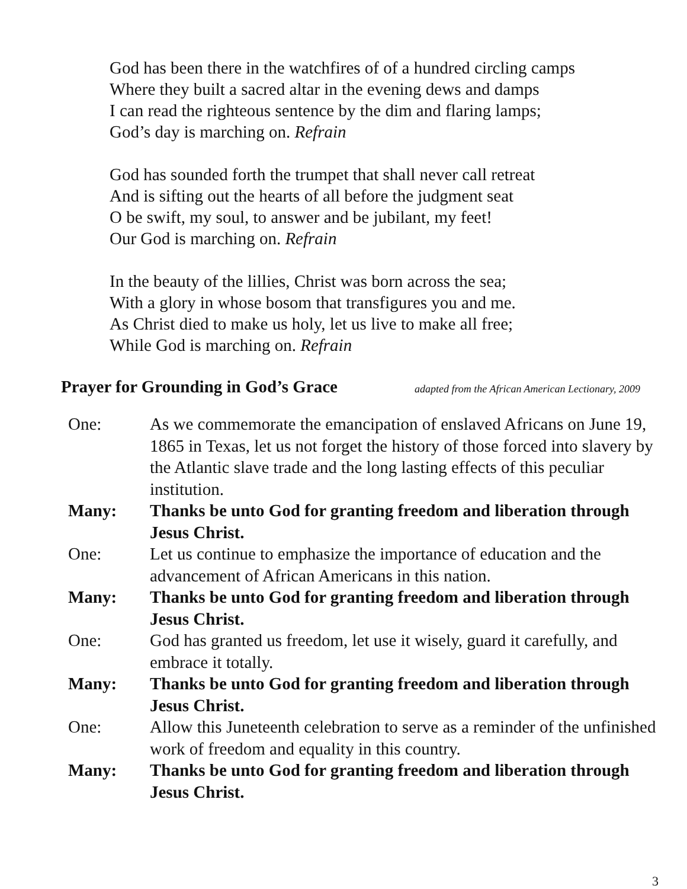God has been there in the watchfires of of a hundred circling camps
Where they built a sacred altar in the evening dews and damps
I can read the righteous sentence by the dim and flaring lamps;
God’s day is marching on. Refrain
God has sounded forth the trumpet that shall never call retreat
And is sifting out the hearts of all before the judgment seat
O be swift, my soul, to answer and be jubilant, my feet!
Our God is marching on. Refrain
In the beauty of the lillies, Christ was born across the sea;
With a glory in whose bosom that transfigures you and me.
As Christ died to make us holy, let us live to make all free;
While God is marching on. Refrain
Prayer for Grounding in God’s Grace
adapted from the African American Lectionary, 2009
One: As we commemorate the emancipation of enslaved Africans on June 19, 1865 in Texas, let us not forget the history of those forced into slavery by the Atlantic slave trade and the long lasting effects of this peculiar institution.
Many: Thanks be unto God for granting freedom and liberation through Jesus Christ.
One: Let us continue to emphasize the importance of education and the advancement of African Americans in this nation.
Many: Thanks be unto God for granting freedom and liberation through Jesus Christ.
One: God has granted us freedom, let use it wisely, guard it carefully, and embrace it totally.
Many: Thanks be unto God for granting freedom and liberation through Jesus Christ.
One: Allow this Juneteenth celebration to serve as a reminder of the unfinished work of freedom and equality in this country.
Many: Thanks be unto God for granting freedom and liberation through Jesus Christ.
3